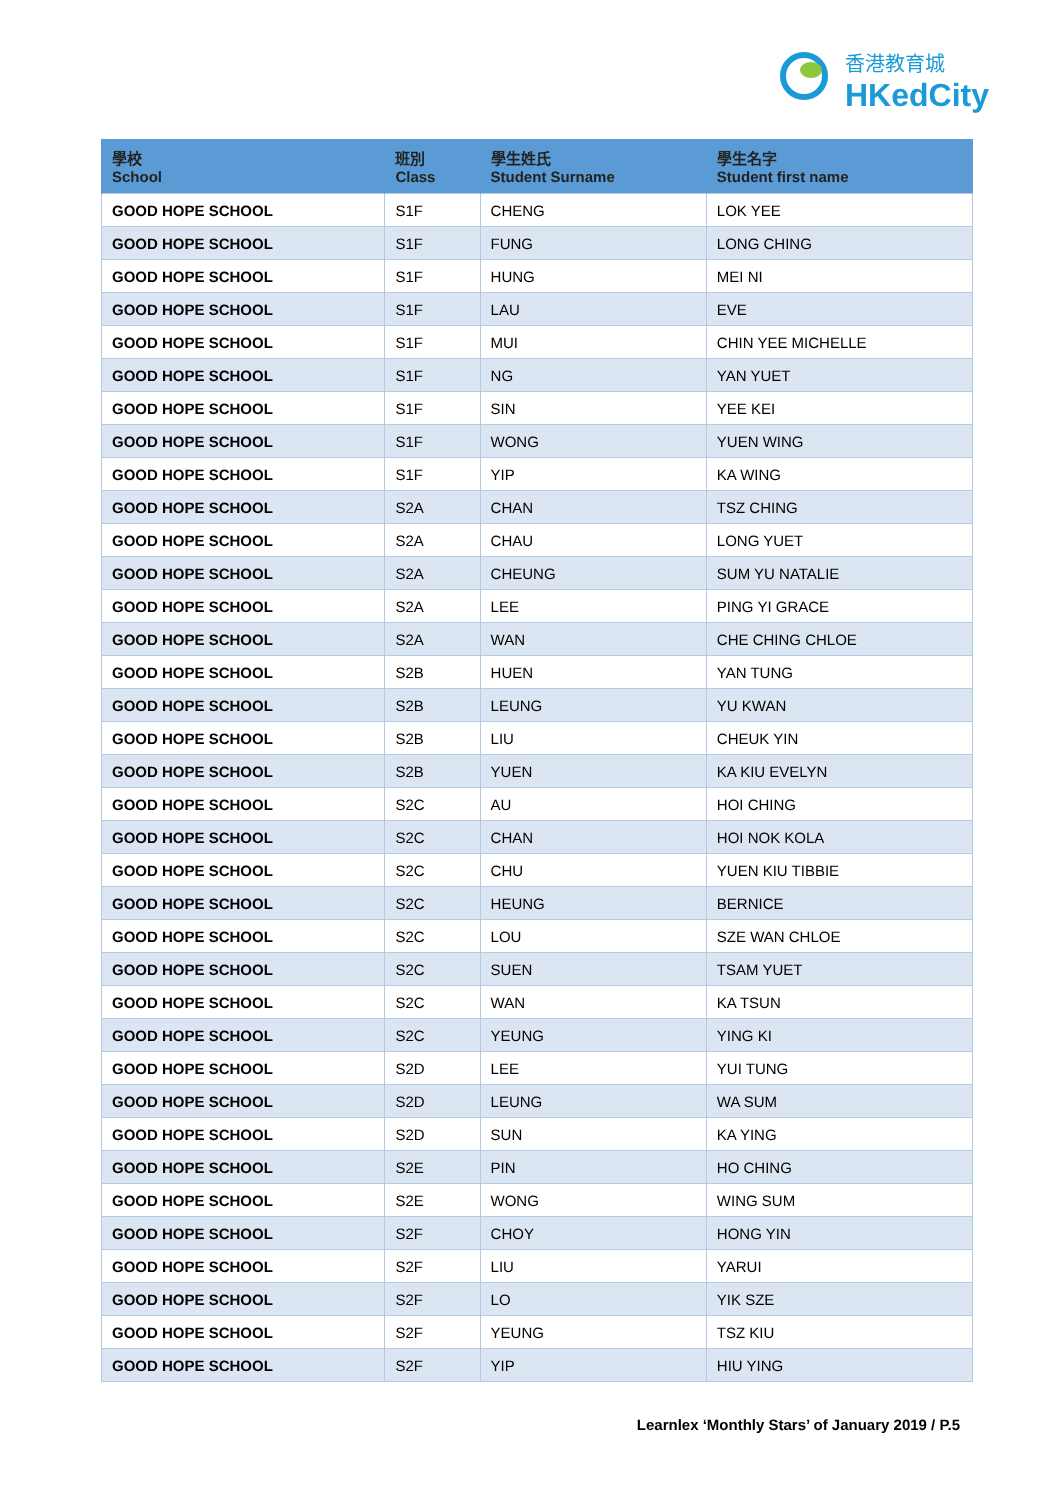香港教育城
HKedCity
| 學校 School | 班別 Class | 學生姓氏 Student Surname | 學生名字 Student first name |
| --- | --- | --- | --- |
| GOOD HOPE SCHOOL | S1F | CHENG | LOK YEE |
| GOOD HOPE SCHOOL | S1F | FUNG | LONG CHING |
| GOOD HOPE SCHOOL | S1F | HUNG | MEI NI |
| GOOD HOPE SCHOOL | S1F | LAU | EVE |
| GOOD HOPE SCHOOL | S1F | MUI | CHIN YEE MICHELLE |
| GOOD HOPE SCHOOL | S1F | NG | YAN YUET |
| GOOD HOPE SCHOOL | S1F | SIN | YEE KEI |
| GOOD HOPE SCHOOL | S1F | WONG | YUEN WING |
| GOOD HOPE SCHOOL | S1F | YIP | KA WING |
| GOOD HOPE SCHOOL | S2A | CHAN | TSZ CHING |
| GOOD HOPE SCHOOL | S2A | CHAU | LONG YUET |
| GOOD HOPE SCHOOL | S2A | CHEUNG | SUM YU NATALIE |
| GOOD HOPE SCHOOL | S2A | LEE | PING YI GRACE |
| GOOD HOPE SCHOOL | S2A | WAN | CHE CHING CHLOE |
| GOOD HOPE SCHOOL | S2B | HUEN | YAN TUNG |
| GOOD HOPE SCHOOL | S2B | LEUNG | YU KWAN |
| GOOD HOPE SCHOOL | S2B | LIU | CHEUK YIN |
| GOOD HOPE SCHOOL | S2B | YUEN | KA KIU EVELYN |
| GOOD HOPE SCHOOL | S2C | AU | HOI CHING |
| GOOD HOPE SCHOOL | S2C | CHAN | HOI NOK KOLA |
| GOOD HOPE SCHOOL | S2C | CHU | YUEN KIU TIBBIE |
| GOOD HOPE SCHOOL | S2C | HEUNG | BERNICE |
| GOOD HOPE SCHOOL | S2C | LOU | SZE WAN CHLOE |
| GOOD HOPE SCHOOL | S2C | SUEN | TSAM YUET |
| GOOD HOPE SCHOOL | S2C | WAN | KA TSUN |
| GOOD HOPE SCHOOL | S2C | YEUNG | YING KI |
| GOOD HOPE SCHOOL | S2D | LEE | YUI TUNG |
| GOOD HOPE SCHOOL | S2D | LEUNG | WA SUM |
| GOOD HOPE SCHOOL | S2D | SUN | KA YING |
| GOOD HOPE SCHOOL | S2E | PIN | HO CHING |
| GOOD HOPE SCHOOL | S2E | WONG | WING SUM |
| GOOD HOPE SCHOOL | S2F | CHOY | HONG YIN |
| GOOD HOPE SCHOOL | S2F | LIU | YARUI |
| GOOD HOPE SCHOOL | S2F | LO | YIK SZE |
| GOOD HOPE SCHOOL | S2F | YEUNG | TSZ KIU |
| GOOD HOPE SCHOOL | S2F | YIP | HIU YING |
Learnlex ‘Monthly Stars’ of January 2019 / P.5